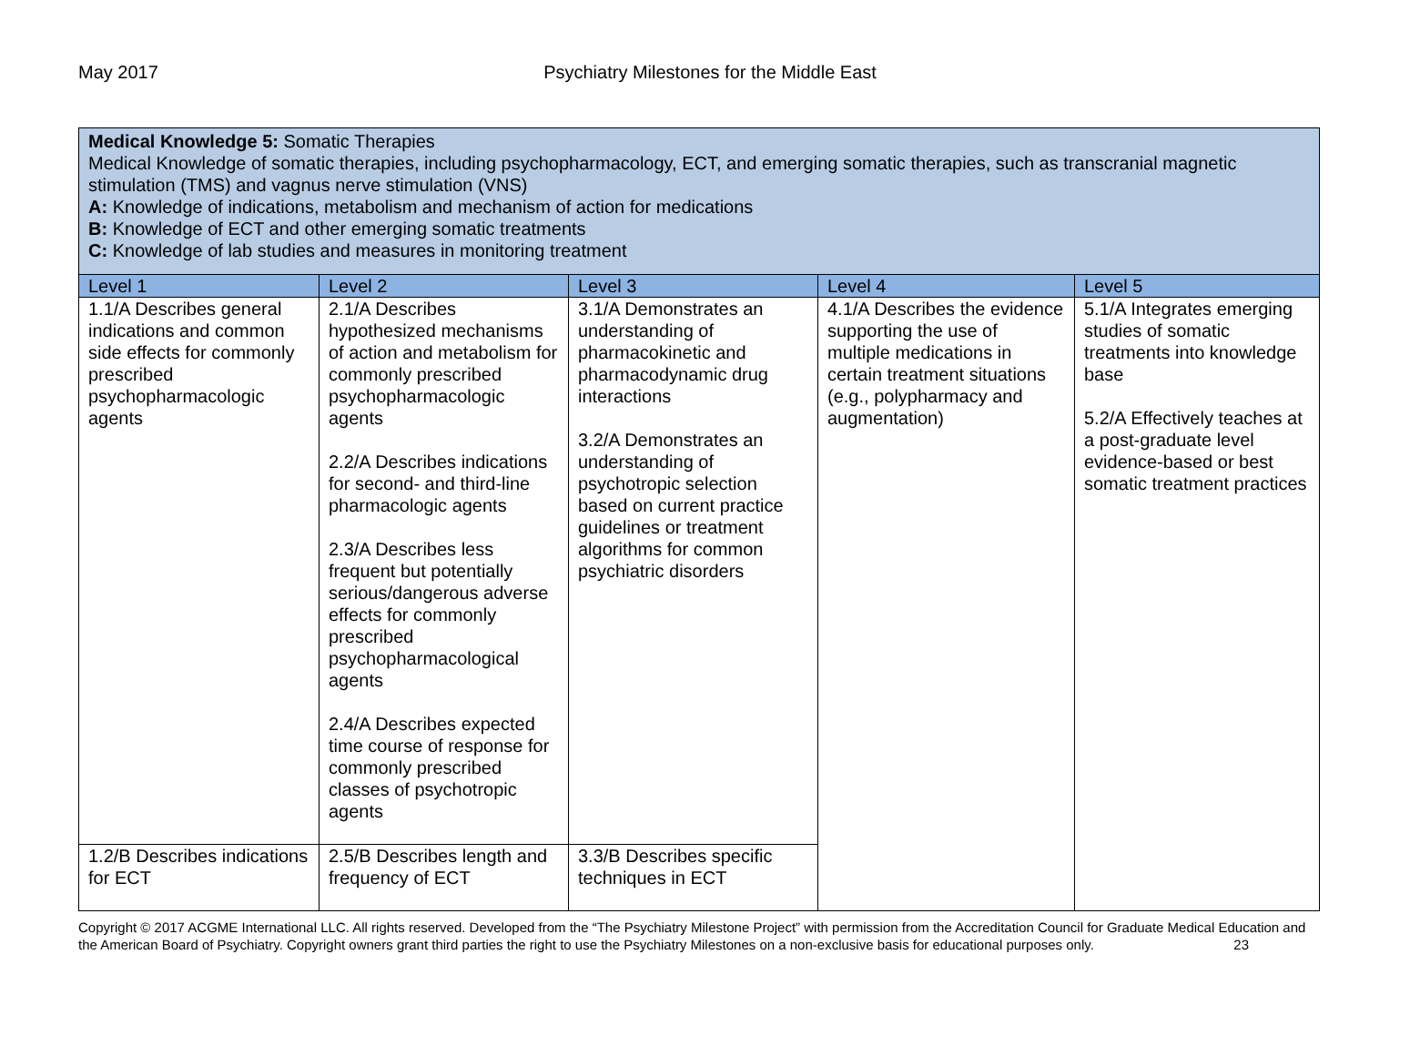May 2017 Psychiatry Milestones for the Middle East
| Medical Knowledge 5: Somatic Therapies Medical Knowledge of somatic therapies, including psychopharmacology, ECT, and emerging somatic therapies, such as transcranial magnetic stimulation (TMS) and vagnus nerve stimulation (VNS) A: Knowledge of indications, metabolism and mechanism of action for medications B: Knowledge of ECT and other emerging somatic treatments C: Knowledge of lab studies and measures in monitoring treatment | | | | |
| Level 1 | Level 2 | Level 3 | Level 4 | Level 5 |
| 1.1/A Describes general indications and common side effects for commonly prescribed psychopharmacologic agents | 2.1/A Describes hypothesized mechanisms of action and metabolism for commonly prescribed psychopharmacologic agents 2.2/A Describes indications for second- and third-line pharmacologic agents 2.3/A Describes less frequent but potentially serious/dangerous adverse effects for commonly prescribed psychopharmacological agents 2.4/A Describes expected time course of response for commonly prescribed classes of psychotropic agents | 3.1/A Demonstrates an understanding of pharmacokinetic and pharmacodynamic drug interactions 3.2/A Demonstrates an understanding of psychotropic selection based on current practice guidelines or treatment algorithms for common psychiatric disorders | 4.1/A Describes the evidence supporting the use of multiple medications in certain treatment situations (e.g., polypharmacy and augmentation) | 5.1/A Integrates emerging studies of somatic treatments into knowledge base 5.2/A Effectively teaches at a post-graduate level evidence-based or best somatic treatment practices |
| 1.2/B Describes indications for ECT | 2.5/B Describes length and frequency of ECT | 3.3/B Describes specific techniques in ECT | | |
Copyright © 2017 ACGME International LLC. All rights reserved. Developed from the “The Psychiatry Milestone Project” with permission from the Accreditation Council for Graduate Medical Education and the American Board of Psychiatry. Copyright owners grant third parties the right to use the Psychiatry Milestones on a non-exclusive basis for educational purposes only. 23